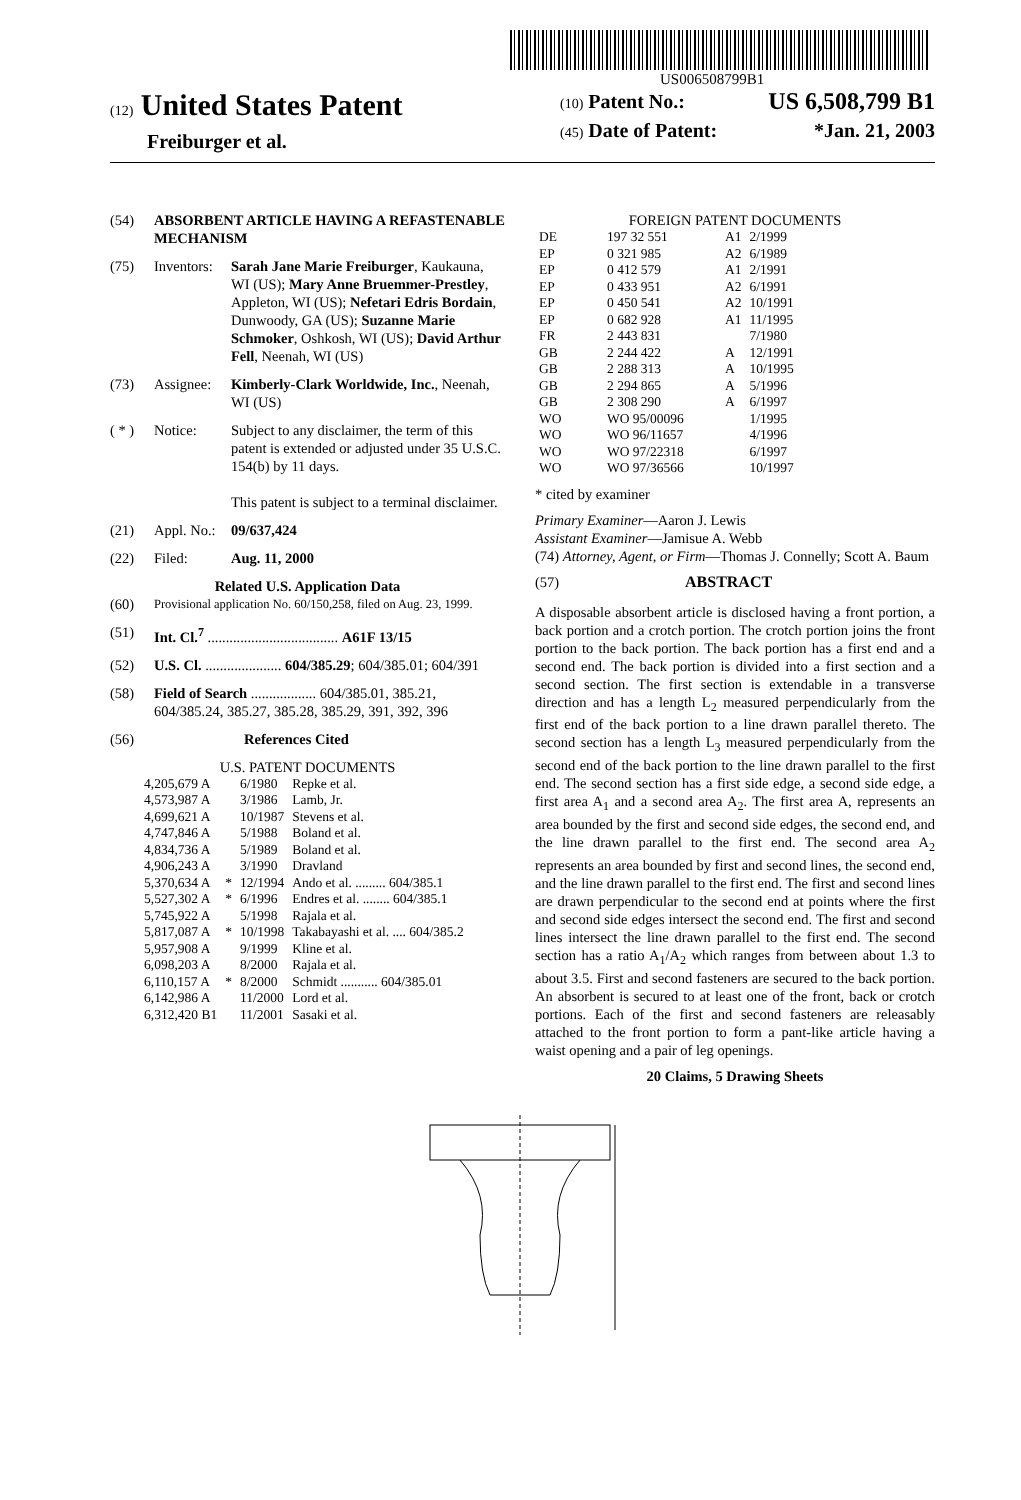US006508799B1
(12) United States Patent
Freiburger et al.
(10) Patent No.: US 6,508,799 B1
(45) Date of Patent: *Jan. 21, 2003
(54) ABSORBENT ARTICLE HAVING A REFASTENABLE MECHANISM
(75) Inventors: Sarah Jane Marie Freiburger, Kaukauna, WI (US); Mary Anne Bruemmer-Prestley, Appleton, WI (US); Nefetari Edris Bordain, Dunwoody, GA (US); Suzanne Marie Schmoker, Oshkosh, WI (US); David Arthur Fell, Neenah, WI (US)
(73) Assignee: Kimberly-Clark Worldwide, Inc., Neenah, WI (US)
( * ) Notice: Subject to any disclaimer, the term of this patent is extended or adjusted under 35 U.S.C. 154(b) by 11 days.
This patent is subject to a terminal disclaimer.
(21) Appl. No.: 09/637,424
(22) Filed: Aug. 11, 2000
Related U.S. Application Data
(60) Provisional application No. 60/150,258, filed on Aug. 23, 1999.
(51) Int. Cl.<sup>7</sup> .................................... A61F 13/15
(52) U.S. Cl. ..................... 604/385.29; 604/385.01; 604/391
(58) Field of Search .................. 604/385.01, 385.21, 604/385.24, 385.27, 385.28, 385.29, 391, 392, 396
(56) References Cited
U.S. PATENT DOCUMENTS
| 4,205,679 A | | 6/1980 | Repke et al. |
| 4,573,987 A | | 3/1986 | Lamb, Jr. |
| 4,699,621 A | | 10/1987 | Stevens et al. |
| 4,747,846 A | | 5/1988 | Boland et al. |
| 4,834,736 A | | 5/1989 | Boland et al. |
| 4,906,243 A | | 3/1990 | Dravland |
| 5,370,634 A | * | 12/1994 | Ando et al. ......... 604/385.1 |
| 5,527,302 A | * | 6/1996 | Endres et al. ........ 604/385.1 |
| 5,745,922 A | | 5/1998 | Rajala et al. |
| 5,817,087 A | * | 10/1998 | Takabayashi et al. .... 604/385.2 |
| 5,957,908 A | | 9/1999 | Kline et al. |
| 6,098,203 A | | 8/2000 | Rajala et al. |
| 6,110,157 A | * | 8/2000 | Schmidt ........... 604/385.01 |
| 6,142,986 A | | 11/2000 | Lord et al. |
| 6,312,420 B1 | | 11/2001 | Sasaki et al. |
FOREIGN PATENT DOCUMENTS
| DE | 197 32 551 | A1 | 2/1999 |
| EP | 0 321 985 | A2 | 6/1989 |
| EP | 0 412 579 | A1 | 2/1991 |
| EP | 0 433 951 | A2 | 6/1991 |
| EP | 0 450 541 | A2 | 10/1991 |
| EP | 0 682 928 | A1 | 11/1995 |
| FR | 2 443 831 | | 7/1980 |
| GB | 2 244 422 | A | 12/1991 |
| GB | 2 288 313 | A | 10/1995 |
| GB | 2 294 865 | A | 5/1996 |
| GB | 2 308 290 | A | 6/1997 |
| WO | WO 95/00096 | | 1/1995 |
| WO | WO 96/11657 | | 4/1996 |
| WO | WO 97/22318 | | 6/1997 |
| WO | WO 97/36566 | | 10/1997 |
* cited by examiner
Primary Examiner—Aaron J. Lewis
Assistant Examiner—Jamisue A. Webb
(74) Attorney, Agent, or Firm—Thomas J. Connelly; Scott A. Baum
(57) ABSTRACT
A disposable absorbent article is disclosed having a front portion, a back portion and a crotch portion. The crotch portion joins the front portion to the back portion. The back portion has a first end and a second end. The back portion is divided into a first section and a second section. The first section is extendable in a transverse direction and has a length L<sub>2</sub> measured perpendicularly from the first end of the back portion to a line drawn parallel thereto. The second section has a length L<sub>3</sub> measured perpendicularly from the second end of the back portion to the line drawn parallel to the first end. The second section has a first side edge, a second side edge, a first area A<sub>1</sub> and a second area A<sub>2</sub>. The first area A, represents an area bounded by the first and second side edges, the second end, and the line drawn parallel to the first end. The second area A<sub>2</sub> represents an area bounded by first and second lines, the second end, and the line drawn parallel to the first end. The first and second lines are drawn perpendicular to the second end at points where the first and second side edges intersect the second end. The first and second lines intersect the line drawn parallel to the first end. The second section has a ratio A<sub>1</sub>/A<sub>2</sub> which ranges from between about 1.3 to about 3.5. First and second fasteners are secured to the back portion. An absorbent is secured to at least one of the front, back or crotch portions. Each of the first and second fasteners are releasably attached to the front portion to form a pant-like article having a waist opening and a pair of leg openings.
20 Claims, 5 Drawing Sheets